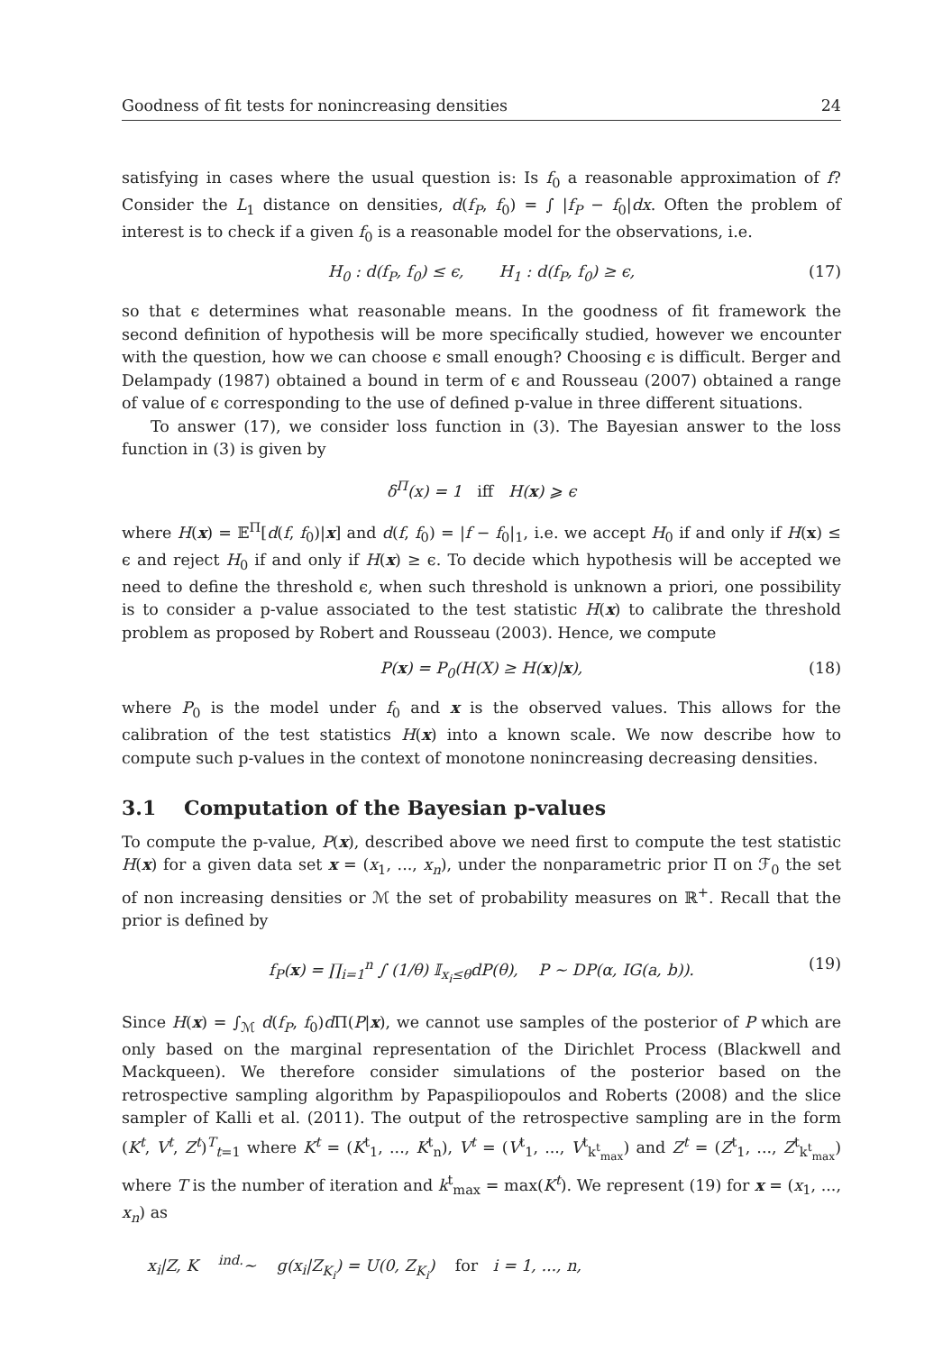Goodness of fit tests for nonincreasing densities 24
satisfying in cases where the usual question is: Is f<sub>0</sub> a reasonable approximation of f? Consider the L<sub>1</sub> distance on densities, d(f<sub>P</sub>, f<sub>0</sub>) = ∫ |f<sub>P</sub> − f<sub>0</sub>|dx. Often the problem of interest is to check if a given f<sub>0</sub> is a reasonable model for the observations, i.e.
H<sub>0</sub> : d(f<sub>P</sub>, f<sub>0</sub>) ≤ ϵ, H<sub>1</sub> : d(f<sub>P</sub>, f<sub>0</sub>) ≥ ϵ, (17)
so that ϵ determines what reasonable means. In the goodness of fit framework the second definition of hypothesis will be more specifically studied, however we encounter with the question, how we can choose ϵ small enough? Choosing ϵ is difficult. Berger and Delampady (1987) obtained a bound in term of ϵ and Rousseau (2007) obtained a range of value of ϵ corresponding to the use of defined p-value in three different situations.
To answer (17), we consider loss function in (3). The Bayesian answer to the loss function in (3) is given by
δ<sup>Π</sup>(x) = 1 iff H(x) ⩾ ϵ
where H(x) = 𝔼<sup>Π</sup>[d(f, f<sub>0</sub>)|x] and d(f, f<sub>0</sub>) = |f − f<sub>0</sub>|<sub>1</sub>, i.e. we accept H<sub>0</sub> if and only if H(x) ≤ ϵ and reject H<sub>0</sub> if and only if H(x) ≥ ϵ. To decide which hypothesis will be accepted we need to define the threshold ϵ, when such threshold is unknown a priori, one possibility is to consider a p-value associated to the test statistic H(x) to calibrate the threshold problem as proposed by Robert and Rousseau (2003). Hence, we compute
P(x) = P<sub>0</sub>(H(X) ≥ H(x)|x), (18)
where P<sub>0</sub> is the model under f<sub>0</sub> and x is the observed values. This allows for the calibration of the test statistics H(x) into a known scale. We now describe how to compute such p-values in the context of monotone nonincreasing decreasing densities.
3.1 Computation of the Bayesian p-values
To compute the p-value, P(x), described above we need first to compute the test statistic H(x) for a given data set x = (x<sub>1</sub>, ..., x<sub>n</sub>), under the nonparametric prior Π on ℱ<sub>0</sub> the set of non increasing densities or ℳ the set of probability measures on ℝ<sup>+</sup>. Recall that the prior is defined by
f<sub>P</sub>(x) = ∏<sub>i=1</sub><sup>n</sup> ∫ (1/θ) 𝕀<sub>x<sub>i</sub>≤θ</sub>dP(θ), P ∼ DP(α, IG(a, b)). (19)
Since H(x) = ∫<sub>ℳ</sub> d(f<sub>P</sub>, f<sub>0</sub>)d Π(P|x), we cannot use samples of the posterior of P which are only based on the marginal representation of the Dirichlet Process (Blackwell and Mackqueen). We therefore consider simulations of the posterior based on the retrospective sampling algorithm by Papaspiliopoulos and Roberts (2008) and the slice sampler of Kalli et al. (2011). The output of the retrospective sampling are in the form (K<sup>t</sup>, V<sup>t</sup>, Z<sup>t</sup>)<sup>T</sup><sub>t=1</sub> where K<sup>t</sup> = (K<sup>t</sup><sub>1</sub>, ..., K<sup>t</sup><sub>n</sub>), V<sup>t</sup> = (V<sup>t</sup><sub>1</sub>, ..., V<sup>t</sup><sub>k<sup>t</sup><sub>max</sub></sub>) and Z<sup>t</sup> = (Z<sup>t</sup><sub>1</sub>, ..., Z<sup>t</sup><sub>k<sup>t</sup><sub>max</sub></sub>) where T is the number of iteration and k<sup>t</sup><sub>max</sub> = max(K<sup>t</sup>). We represent (19) for x = (x<sub>1</sub>, ..., x<sub>n</sub>) as
x<sub>i</sub>|Z, K <sup>ind.</sup>∼ g(x<sub>i</sub>|Z<sub>K<sub>i</sub></sub>) = U(0, Z<sub>K<sub>i</sub></sub>) for i = 1, ..., n,